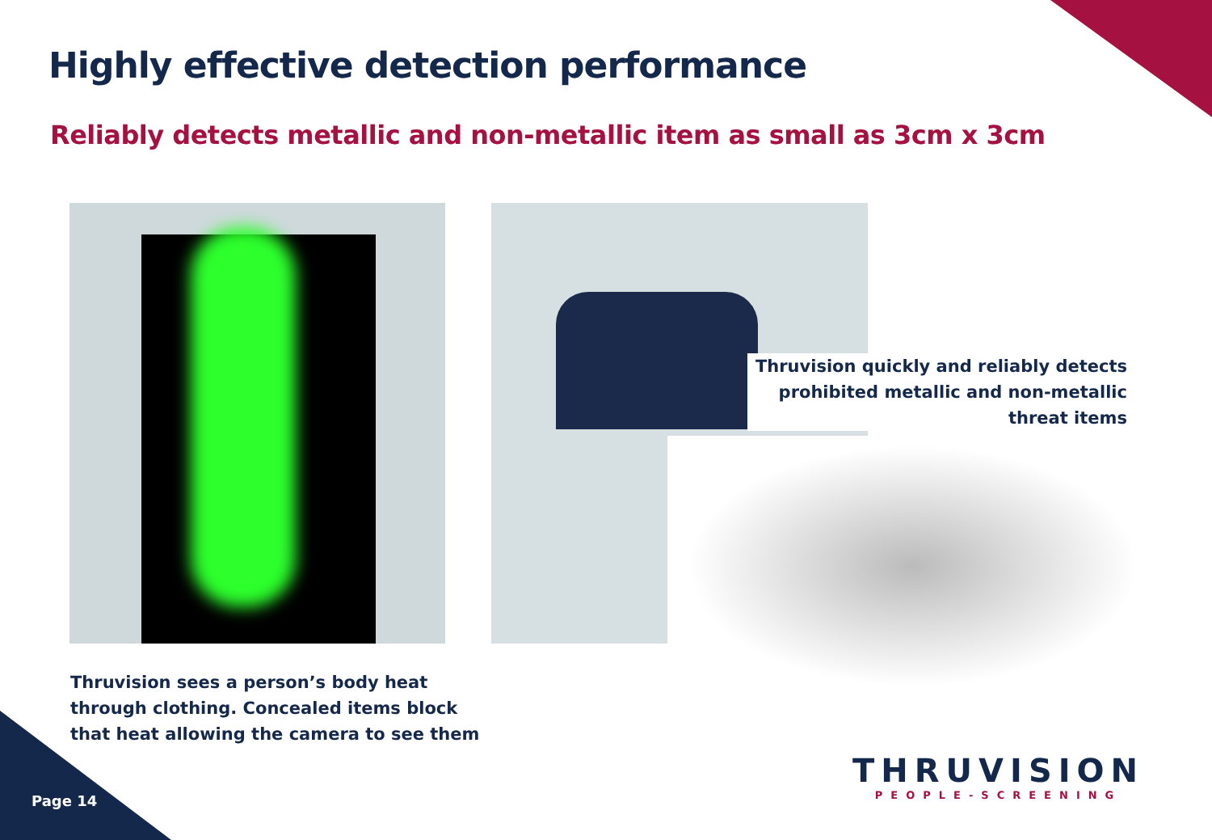Highly effective detection performance
Reliably detects metallic and non-metallic item as small as 3cm x 3cm
Thruvision quickly and reliably detects
prohibited metallic and non-metallic
threat items
Thruvision sees a person’s body heat
through clothing. Concealed items block
that heat allowing the camera to see them
THRUVISION
PEOPLE-SCREENING
Page 14